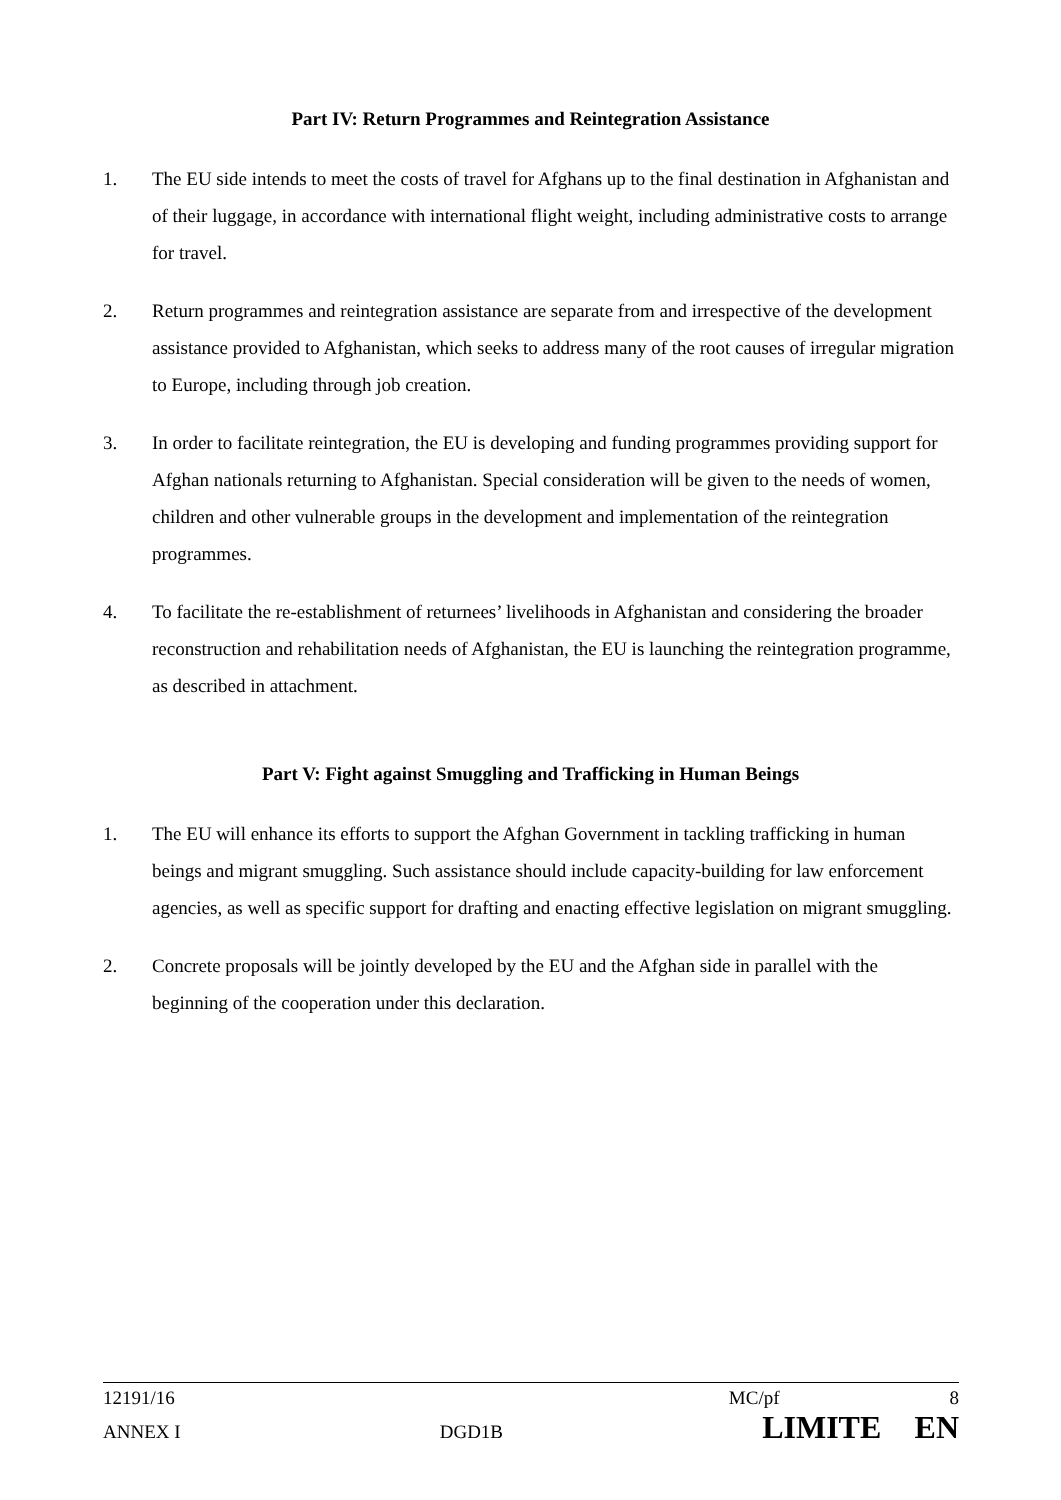Part IV: Return Programmes and Reintegration Assistance
1. The EU side intends to meet the costs of travel for Afghans up to the final destination in Afghanistan and of their luggage, in accordance with international flight weight, including administrative costs to arrange for travel.
2. Return programmes and reintegration assistance are separate from and irrespective of the development assistance provided to Afghanistan, which seeks to address many of the root causes of irregular migration to Europe, including through job creation.
3. In order to facilitate reintegration, the EU is developing and funding programmes providing support for Afghan nationals returning to Afghanistan. Special consideration will be given to the needs of women, children and other vulnerable groups in the development and implementation of the reintegration programmes.
4. To facilitate the re-establishment of returnees’ livelihoods in Afghanistan and considering the broader reconstruction and rehabilitation needs of Afghanistan, the EU is launching the reintegration programme, as described in attachment.
Part V: Fight against Smuggling and Trafficking in Human Beings
1. The EU will enhance its efforts to support the Afghan Government in tackling trafficking in human beings and migrant smuggling. Such assistance should include capacity-building for law enforcement agencies, as well as specific support for drafting and enacting effective legislation on migrant smuggling.
2. Concrete proposals will be jointly developed by the EU and the Afghan side in parallel with the beginning of the cooperation under this declaration.
12191/16 MC/pf 8
ANNEX I DGD1B LIMITE EN